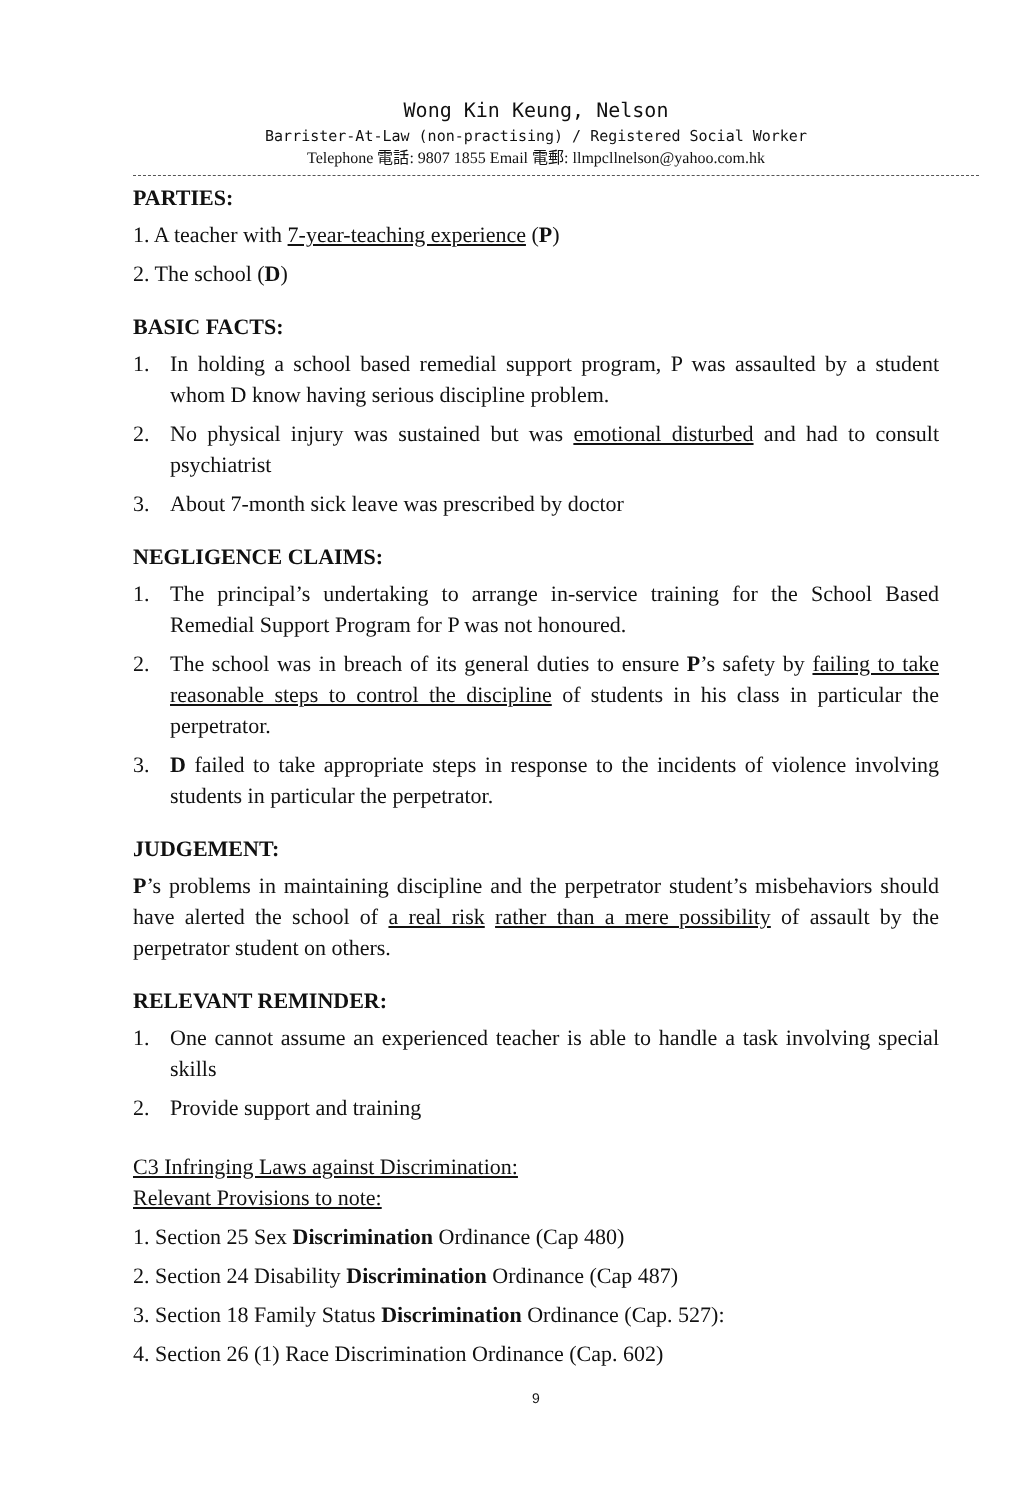Wong Kin Keung, Nelson
Barrister-At-Law (non-practising) / Registered Social Worker
Telephone 電話: 9807 1855 Email 電郵: llmpcllnelson@yahoo.com.hk
PARTIES:
1. A teacher with 7-year-teaching experience (P)
2. The school (D)
BASIC FACTS:
1. In holding a school based remedial support program, P was assaulted by a student whom D know having serious discipline problem.
2. No physical injury was sustained but was emotional disturbed and had to consult psychiatrist
3. About 7-month sick leave was prescribed by doctor
NEGLIGENCE CLAIMS:
1. The principal’s undertaking to arrange in-service training for the School Based Remedial Support Program for P was not honoured.
2. The school was in breach of its general duties to ensure P’s safety by failing to take reasonable steps to control the discipline of students in his class in particular the perpetrator.
3. D failed to take appropriate steps in response to the incidents of violence involving students in particular the perpetrator.
JUDGEMENT:
P’s problems in maintaining discipline and the perpetrator student’s misbehaviors should have alerted the school of a real risk rather than a mere possibility of assault by the perpetrator student on others.
RELEVANT REMINDER:
1. One cannot assume an experienced teacher is able to handle a task involving special skills
2. Provide support and training
C3 Infringing Laws against Discrimination:
Relevant Provisions to note:
1. Section 25 Sex Discrimination Ordinance (Cap 480)
2. Section 24 Disability Discrimination Ordinance (Cap 487)
3. Section 18 Family Status Discrimination Ordinance (Cap. 527):
4. Section 26 (1) Race Discrimination Ordinance (Cap. 602)
9